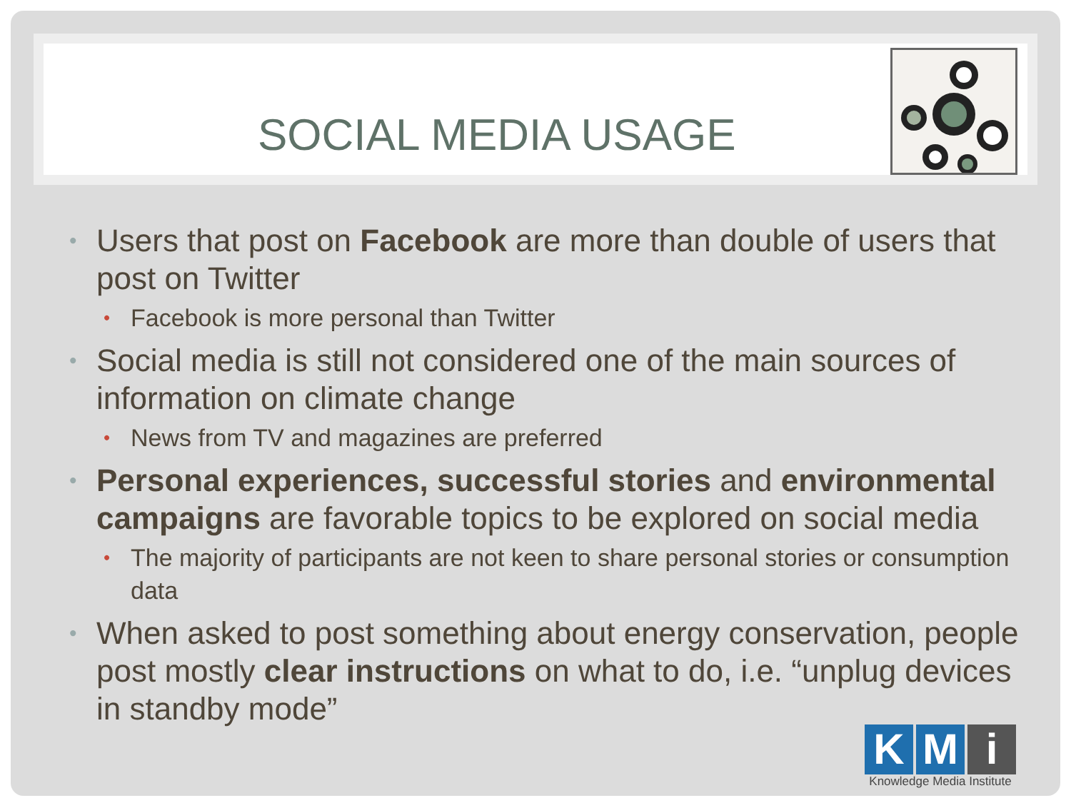SOCIAL MEDIA USAGE
• Users that post on Facebook are more than double of users that post on Twitter
• Facebook is more personal than Twitter
• Social media is still not considered one of the main sources of information on climate change
• News from TV and magazines are preferred
• Personal experiences, successful stories and environmental campaigns are favorable topics to be explored on social media
• The majority of participants are not keen to share personal stories or consumption data
• When asked to post something about energy conservation, people post mostly clear instructions on what to do, i.e. “unplug devices in standby mode”
K M i
Knowledge Media Institute